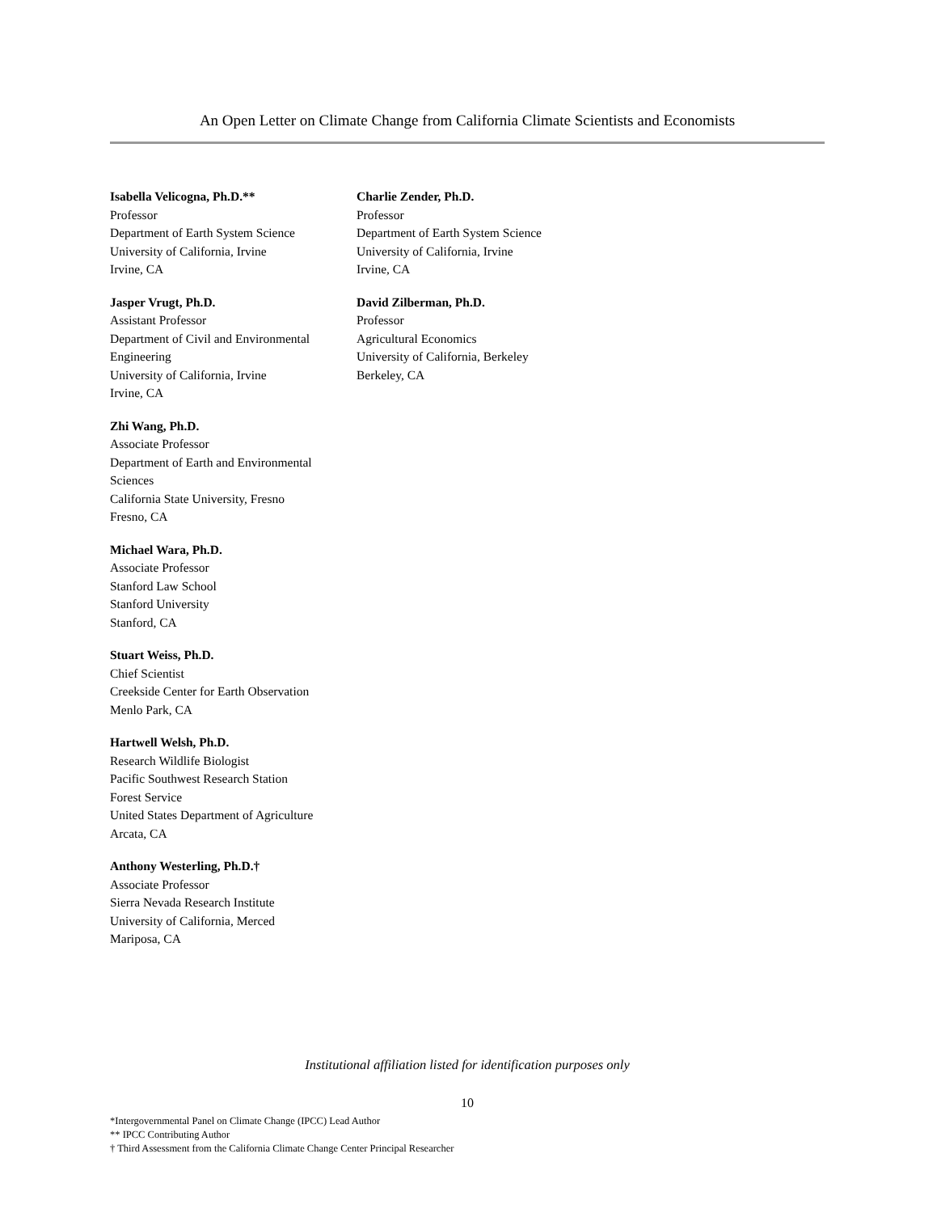An Open Letter on Climate Change from California Climate Scientists and Economists
Isabella Velicogna, Ph.D.**
Professor
Department of Earth System Science
University of California, Irvine
Irvine, CA
Jasper Vrugt, Ph.D.
Assistant Professor
Department of Civil and Environmental Engineering
University of California, Irvine
Irvine, CA
Zhi Wang, Ph.D.
Associate Professor
Department of Earth and Environmental Sciences
California State University, Fresno
Fresno, CA
Michael Wara, Ph.D.
Associate Professor
Stanford Law School
Stanford University
Stanford, CA
Stuart Weiss, Ph.D.
Chief Scientist
Creekside Center for Earth Observation
Menlo Park, CA
Hartwell Welsh, Ph.D.
Research Wildlife Biologist
Pacific Southwest Research Station
Forest Service
United States Department of Agriculture
Arcata, CA
Anthony Westerling, Ph.D.†
Associate Professor
Sierra Nevada Research Institute
University of California, Merced
Mariposa, CA
Charlie Zender, Ph.D.
Professor
Department of Earth System Science
University of California, Irvine
Irvine, CA
David Zilberman, Ph.D.
Professor
Agricultural Economics
University of California, Berkeley
Berkeley, CA
Institutional affiliation listed for identification purposes only
10
*Intergovernmental Panel on Climate Change (IPCC) Lead Author
** IPCC Contributing Author
† Third Assessment from the California Climate Change Center Principal Researcher